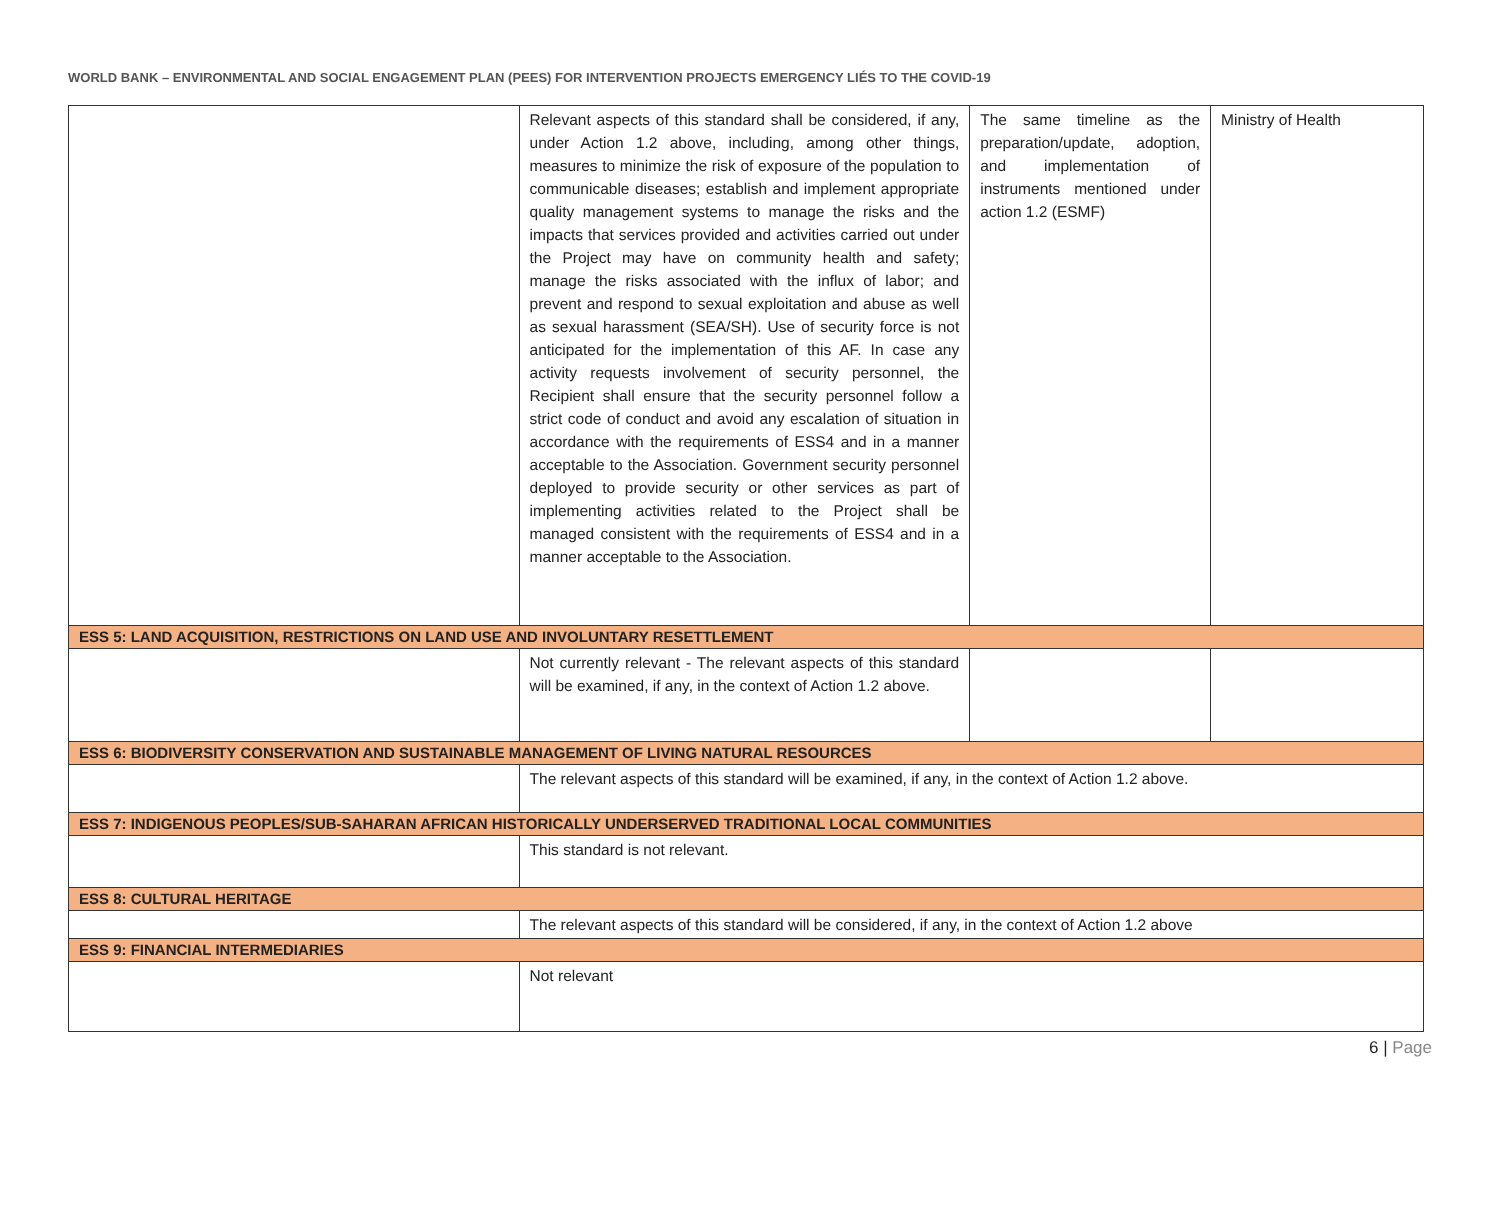WORLD BANK – ENVIRONMENTAL AND SOCIAL ENGAGEMENT PLAN (PEES) FOR INTERVENTION PROJECTS EMERGENCY LIÉS TO THE COVID-19
| | Relevant aspects of this standard shall be considered, if any, under Action 1.2 above, including, among other things, measures to minimize the risk of exposure of the population to communicable diseases; establish and implement appropriate quality management systems to manage the risks and the impacts that services provided and activities carried out under the Project may have on community health and safety; manage the risks associated with the influx of labor; and prevent and respond to sexual exploitation and abuse as well as sexual harassment (SEA/SH). Use of security force is not anticipated for the implementation of this AF. In case any activity requests involvement of security personnel, the Recipient shall ensure that the security personnel follow a strict code of conduct and avoid any escalation of situation in accordance with the requirements of ESS4 and in a manner acceptable to the Association. Government security personnel deployed to provide security or other services as part of implementing activities related to the Project shall be managed consistent with the requirements of ESS4 and in a manner acceptable to the Association. | The same timeline as the preparation/update, adoption, and implementation of instruments mentioned under action 1.2 (ESMF) | Ministry of Health |
| ESS 5: LAND ACQUISITION, RESTRICTIONS ON LAND USE AND INVOLUNTARY RESETTLEMENT | | | |
| | Not currently relevant - The relevant aspects of this standard will be examined, if any, in the context of Action 1.2 above. | | |
| ESS 6: BIODIVERSITY CONSERVATION AND SUSTAINABLE MANAGEMENT OF LIVING NATURAL RESOURCES | | | |
| | The relevant aspects of this standard will be examined, if any, in the context of Action 1.2 above. | | |
| ESS 7: INDIGENOUS PEOPLES/SUB-SAHARAN AFRICAN HISTORICALLY UNDERSERVED TRADITIONAL LOCAL COMMUNITIES | | | |
| | This standard is not relevant. | | |
| ESS 8: CULTURAL HERITAGE | | | |
| | The relevant aspects of this standard will be considered, if any, in the context of Action 1.2 above | | |
| ESS 9: FINANCIAL INTERMEDIARIES | | | |
| | Not relevant | | |
6 | Page